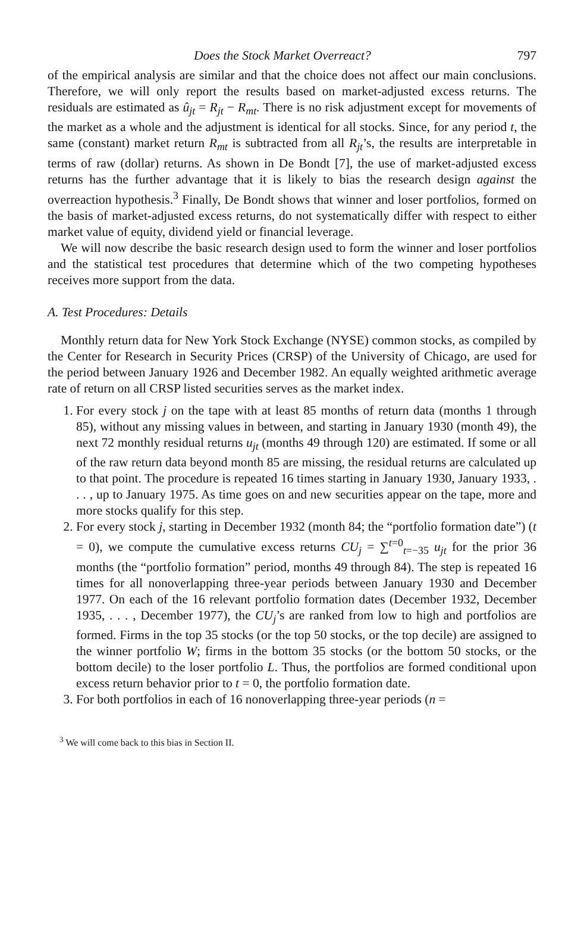Does the Stock Market Overreact? 797
of the empirical analysis are similar and that the choice does not affect our main conclusions. Therefore, we will only report the results based on market-adjusted excess returns. The residuals are estimated as û<sub>jt</sub> = R<sub>jt</sub> − R<sub>mt</sub>. There is no risk adjustment except for movements of the market as a whole and the adjustment is identical for all stocks. Since, for any period t, the same (constant) market return R<sub>mt</sub> is subtracted from all R<sub>jt</sub>’s, the results are interpretable in terms of raw (dollar) returns. As shown in De Bondt [7], the use of market-adjusted excess returns has the further advantage that it is likely to bias the research design against the overreaction hypothesis.<sup>3</sup> Finally, De Bondt shows that winner and loser portfolios, formed on the basis of market-adjusted excess returns, do not systematically differ with respect to either market value of equity, dividend yield or financial leverage.
We will now describe the basic research design used to form the winner and loser portfolios and the statistical test procedures that determine which of the two competing hypotheses receives more support from the data.
A. Test Procedures: Details
Monthly return data for New York Stock Exchange (NYSE) common stocks, as compiled by the Center for Research in Security Prices (CRSP) of the University of Chicago, are used for the period between January 1926 and December 1982. An equally weighted arithmetic average rate of return on all CRSP listed securities serves as the market index.
1. For every stock j on the tape with at least 85 months of return data (months 1 through 85), without any missing values in between, and starting in January 1930 (month 49), the next 72 monthly residual returns u<sub>jt</sub> (months 49 through 120) are estimated. If some or all of the raw return data beyond month 85 are missing, the residual returns are calculated up to that point. The procedure is repeated 16 times starting in January 1930, January 1933, . . . , up to January 1975. As time goes on and new securities appear on the tape, more and more stocks qualify for this step.
2. For every stock j, starting in December 1932 (month 84; the “portfolio formation date”) (t = 0), we compute the cumulative excess returns CU<sub>j</sub> = ∑<sup>t=0</sup><sub>t=−35</sub> u<sub>jt</sub> for the prior 36 months (the “portfolio formation” period, months 49 through 84). The step is repeated 16 times for all nonoverlapping three-year periods between January 1930 and December 1977. On each of the 16 relevant portfolio formation dates (December 1932, December 1935, . . . , December 1977), the CU<sub>j</sub>’s are ranked from low to high and portfolios are formed. Firms in the top 35 stocks (or the top 50 stocks, or the top decile) are assigned to the winner portfolio W; firms in the bottom 35 stocks (or the bottom 50 stocks, or the bottom decile) to the loser portfolio L. Thus, the portfolios are formed conditional upon excess return behavior prior to t = 0, the portfolio formation date.
3. For both portfolios in each of 16 nonoverlapping three-year periods (n =
<sup>3</sup> We will come back to this bias in Section II.